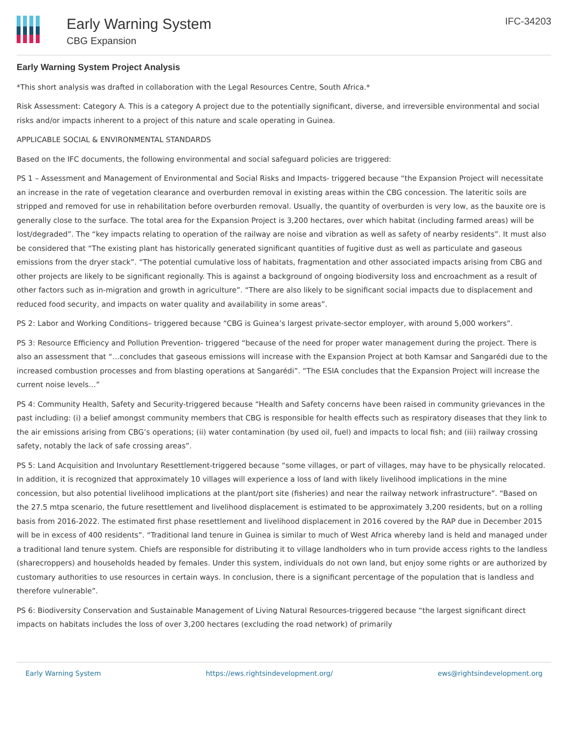Early Warning System
CBG Expansion
IFC-34203
Early Warning System Project Analysis
*This short analysis was drafted in collaboration with the Legal Resources Centre, South Africa.*
Risk Assessment: Category A. This is a category A project due to the potentially significant, diverse, and irreversible environmental and social risks and/or impacts inherent to a project of this nature and scale operating in Guinea.
APPLICABLE SOCIAL & ENVIRONMENTAL STANDARDS
Based on the IFC documents, the following environmental and social safeguard policies are triggered:
PS 1 – Assessment and Management of Environmental and Social Risks and Impacts- triggered because “the Expansion Project will necessitate an increase in the rate of vegetation clearance and overburden removal in existing areas within the CBG concession. The lateritic soils are stripped and removed for use in rehabilitation before overburden removal. Usually, the quantity of overburden is very low, as the bauxite ore is generally close to the surface. The total area for the Expansion Project is 3,200 hectares, over which habitat (including farmed areas) will be lost/degraded”. The “key impacts relating to operation of the railway are noise and vibration as well as safety of nearby residents”. It must also be considered that “The existing plant has historically generated significant quantities of fugitive dust as well as particulate and gaseous emissions from the dryer stack”. “The potential cumulative loss of habitats, fragmentation and other associated impacts arising from CBG and other projects are likely to be significant regionally. This is against a background of ongoing biodiversity loss and encroachment as a result of other factors such as in-migration and growth in agriculture”. “There are also likely to be significant social impacts due to displacement and reduced food security, and impacts on water quality and availability in some areas”.
PS 2: Labor and Working Conditions– triggered because “CBG is Guinea’s largest private-sector employer, with around 5,000 workers”.
PS 3: Resource Efficiency and Pollution Prevention- triggered “because of the need for proper water management during the project. There is also an assessment that “…concludes that gaseous emissions will increase with the Expansion Project at both Kamsar and Sangarédi due to the increased combustion processes and from blasting operations at Sangarédi”. “The ESIA concludes that the Expansion Project will increase the current noise levels…”
PS 4: Community Health, Safety and Security-triggered because “Health and Safety concerns have been raised in community grievances in the past including: (i) a belief amongst community members that CBG is responsible for health effects such as respiratory diseases that they link to the air emissions arising from CBG’s operations; (ii) water contamination (by used oil, fuel) and impacts to local fish; and (iii) railway crossing safety, notably the lack of safe crossing areas”.
PS 5: Land Acquisition and Involuntary Resettlement-triggered because “some villages, or part of villages, may have to be physically relocated. In addition, it is recognized that approximately 10 villages will experience a loss of land with likely livelihood implications in the mine concession, but also potential livelihood implications at the plant/port site (fisheries) and near the railway network infrastructure”. “Based on the 27.5 mtpa scenario, the future resettlement and livelihood displacement is estimated to be approximately 3,200 residents, but on a rolling basis from 2016-2022. The estimated first phase resettlement and livelihood displacement in 2016 covered by the RAP due in December 2015 will be in excess of 400 residents”. “Traditional land tenure in Guinea is similar to much of West Africa whereby land is held and managed under a traditional land tenure system. Chiefs are responsible for distributing it to village landholders who in turn provide access rights to the landless (sharecroppers) and households headed by females. Under this system, individuals do not own land, but enjoy some rights or are authorized by customary authorities to use resources in certain ways. In conclusion, there is a significant percentage of the population that is landless and therefore vulnerable”.
PS 6: Biodiversity Conservation and Sustainable Management of Living Natural Resources-triggered because “the largest significant direct impacts on habitats includes the loss of over 3,200 hectares (excluding the road network) of primarily
Early Warning System https://ews.rightsindevelopment.org/ ews@rightsindevelopment.org